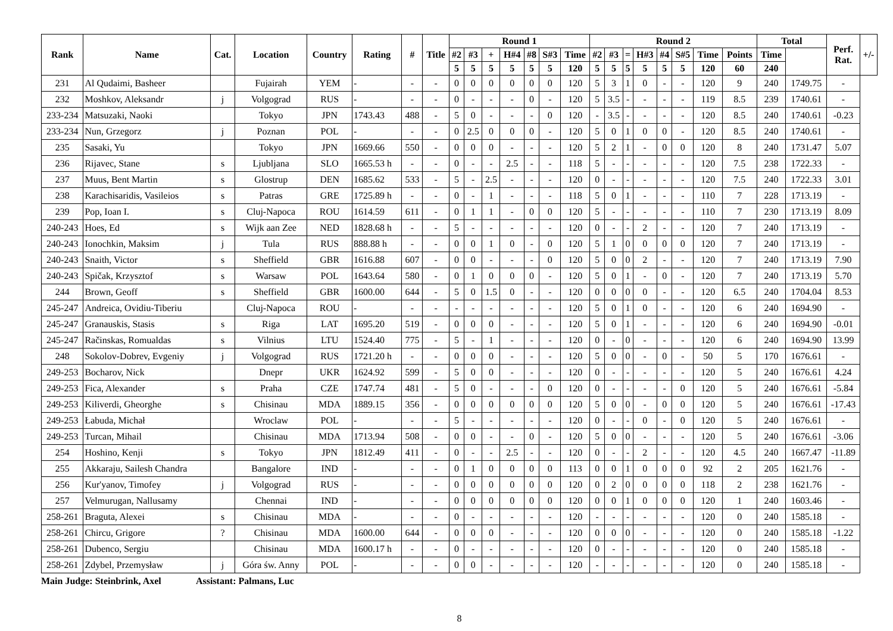| Rank | Name | Cat. | Location | Country | Rating | # | Title | Round 1 | | | | | | | Round 2 | | | | | | | | Total | | Perf. Rat. | +/- |
| --- | --- | --- | --- | --- | --- | --- | --- | --- | --- | --- | --- | --- | --- | --- | --- | --- | --- | --- | --- | --- | --- | --- | --- | --- | --- | --- |
| | | | | | | | | #2 | #3 | + | H#4 | #8 | S#3 | Time | #2 | #3 | = | H#3 | #4 | S#5 | Time | Points | Time | | | |
| | | | | | | | | 5 | 5 | 5 | 5 | 5 | 5 | 120 | 5 | 5 | 5 | 5 | 5 | 5 | 120 | 60 | 240 | | | |
| 231 | Al Qudaimi, Basheer | | Fujairah | YEM | - | - | - | 0 | 0 | 0 | 0 | 0 | 0 | 120 | 5 | 3 | 1 | 0 | - | - | 120 | 9 | 240 | 1749.75 | - | |
| 232 | Moshkov, Aleksandr | j | Volgograd | RUS | - | - | - | 0 | - | - | - | 0 | - | 120 | 5 | 3.5 | - | - | - | - | 119 | 8.5 | 239 | 1740.61 | - | |
| 233-234 | Matsuzaki, Naoki | | Tokyo | JPN | 1743.43 | 488 | - | 5 | 0 | - | - | - | 0 | 120 | - | 3.5 | - | - | - | - | 120 | 8.5 | 240 | 1740.61 | -0.23 | |
| 233-234 | Nun, Grzegorz | j | Poznan | POL | - | - | - | 0 | 2.5 | 0 | 0 | 0 | - | 120 | 5 | 0 | 1 | 0 | 0 | - | 120 | 8.5 | 240 | 1740.61 | - | |
| 235 | Sasaki, Yu | | Tokyo | JPN | 1669.66 | 550 | - | 0 | 0 | 0 | - | - | - | 120 | 5 | 2 | 1 | - | 0 | 0 | 120 | 8 | 240 | 1731.47 | 5.07 | |
| 236 | Rijavec, Stane | s | Ljubljana | SLO | 1665.53 h | - | - | 0 | - | - | 2.5 | - | - | 118 | 5 | - | - | - | - | - | 120 | 7.5 | 238 | 1722.33 | - | |
| 237 | Muus, Bent Martin | s | Glostrup | DEN | 1685.62 | 533 | - | 5 | - | 2.5 | - | - | - | 120 | 0 | - | - | - | - | - | 120 | 7.5 | 240 | 1722.33 | 3.01 | |
| 238 | Karachisaridis, Vasileios | s | Patras | GRE | 1725.89 h | - | - | 0 | - | 1 | - | - | - | 118 | 5 | 0 | 1 | - | - | - | 110 | 7 | 228 | 1713.19 | - | |
| 239 | Pop, Ioan I. | s | Cluj-Napoca | ROU | 1614.59 | 611 | - | 0 | 1 | 1 | - | 0 | 0 | 120 | 5 | - | - | - | - | - | 110 | 7 | 230 | 1713.19 | 8.09 | |
| 240-243 | Hoes, Ed | s | Wijk aan Zee | NED | 1828.68 h | - | - | 5 | - | - | - | - | - | 120 | 0 | - | - | 2 | - | - | 120 | 7 | 240 | 1713.19 | - | |
| 240-243 | Ionochkin, Maksim | j | Tula | RUS | 888.88 h | - | - | 0 | 0 | 1 | 0 | - | 0 | 120 | 5 | 1 | 0 | 0 | 0 | 0 | 120 | 7 | 240 | 1713.19 | - | |
| 240-243 | Snaith, Victor | s | Sheffield | GBR | 1616.88 | 607 | - | 0 | 0 | - | - | - | 0 | 120 | 5 | 0 | 0 | 2 | - | - | 120 | 7 | 240 | 1713.19 | 7.90 | |
| 240-243 | Spičak, Krzysztof | s | Warsaw | POL | 1643.64 | 580 | - | 0 | 1 | 0 | 0 | 0 | - | 120 | 5 | 0 | 1 | - | 0 | - | 120 | 7 | 240 | 1713.19 | 5.70 | |
| 244 | Brown, Geoff | s | Sheffield | GBR | 1600.00 | 644 | - | 5 | 0 | 1.5 | 0 | - | - | 120 | 0 | 0 | 0 | 0 | - | - | 120 | 6.5 | 240 | 1704.04 | 8.53 | |
| 245-247 | Andreica, Ovidiu-Tiberiu | | Cluj-Napoca | ROU | - | - | - | - | - | - | - | - | - | 120 | 5 | 0 | 1 | 0 | - | - | 120 | 6 | 240 | 1694.90 | - | |
| 245-247 | Granauskis, Stasis | s | Riga | LAT | 1695.20 | 519 | - | 0 | 0 | 0 | - | - | - | 120 | 5 | 0 | 1 | - | - | - | 120 | 6 | 240 | 1694.90 | -0.01 | |
| 245-247 | Račinskas, Romualdas | s | Vilnius | LTU | 1524.40 | 775 | - | 5 | - | 1 | - | - | - | 120 | 0 | - | 0 | - | - | - | 120 | 6 | 240 | 1694.90 | 13.99 | |
| 248 | Sokolov-Dobrev, Evgeniy | j | Volgograd | RUS | 1721.20 h | - | - | 0 | 0 | 0 | - | - | - | 120 | 5 | 0 | 0 | - | 0 | - | 50 | 5 | 170 | 1676.61 | - | |
| 249-253 | Bocharov, Nick | | Dnepr | UKR | 1624.92 | 599 | - | 5 | 0 | 0 | - | - | - | 120 | 0 | - | - | - | - | - | 120 | 5 | 240 | 1676.61 | 4.24 | |
| 249-253 | Fica, Alexander | s | Praha | CZE | 1747.74 | 481 | - | 5 | 0 | - | - | - | 0 | 120 | 0 | - | - | - | - | 0 | 120 | 5 | 240 | 1676.61 | -5.84 | |
| 249-253 | Kiliverdi, Gheorghe | s | Chisinau | MDA | 1889.15 | 356 | - | 0 | 0 | 0 | 0 | 0 | 0 | 120 | 5 | 0 | 0 | - | 0 | 0 | 120 | 5 | 240 | 1676.61 | -17.43 | |
| 249-253 | Łabuda, Michał | | Wroclaw | POL | - | - | - | 5 | - | - | - | - | - | 120 | 0 | - | - | 0 | - | 0 | 120 | 5 | 240 | 1676.61 | - | |
| 249-253 | Turcan, Mihail | | Chisinau | MDA | 1713.94 | 508 | - | 0 | 0 | - | - | 0 | - | 120 | 5 | 0 | 0 | - | - | - | 120 | 5 | 240 | 1676.61 | -3.06 | |
| 254 | Hoshino, Kenji | s | Tokyo | JPN | 1812.49 | 411 | - | 0 | - | - | 2.5 | - | - | 120 | 0 | - | - | 2 | - | - | 120 | 4.5 | 240 | 1667.47 | -11.89 | |
| 255 | Akkaraju, Sailesh Chandra | | Bangalore | IND | - | - | - | 0 | 1 | 0 | 0 | 0 | 0 | 113 | 0 | 0 | 1 | 0 | 0 | 0 | 92 | 2 | 205 | 1621.76 | - | |
| 256 | Kur'yanov, Timofey | j | Volgograd | RUS | - | - | - | 0 | 0 | 0 | 0 | 0 | 0 | 120 | 0 | 2 | 0 | 0 | 0 | 0 | 118 | 2 | 238 | 1621.76 | - | |
| 257 | Velmurugan, Nallusamy | | Chennai | IND | - | - | - | 0 | 0 | 0 | 0 | 0 | 0 | 120 | 0 | 0 | 1 | 0 | 0 | 0 | 120 | 1 | 240 | 1603.46 | - | |
| 258-261 | Braguta, Alexei | s | Chisinau | MDA | - | - | - | 0 | - | - | - | - | - | 120 | - | - | - | - | - | - | 120 | 0 | 240 | 1585.18 | - | |
| 258-261 | Chircu, Grigore | ? | Chisinau | MDA | 1600.00 | 644 | - | 0 | 0 | 0 | - | - | - | 120 | 0 | 0 | 0 | - | - | - | 120 | 0 | 240 | 1585.18 | -1.22 | |
| 258-261 | Dubenco, Sergiu | | Chisinau | MDA | 1600.17 h | - | - | 0 | - | - | - | - | - | 120 | 0 | - | - | - | - | - | 120 | 0 | 240 | 1585.18 | - | |
| 258-261 | Zdybel, Przemysław | j | Góra św. Anny | POL | - | - | - | 0 | 0 | - | - | - | - | 120 | - | - | - | - | - | - | 120 | 0 | 240 | 1585.18 | - | |
Main Judge: Steinbrink, Axel Assistant: Palmans, Luc
8